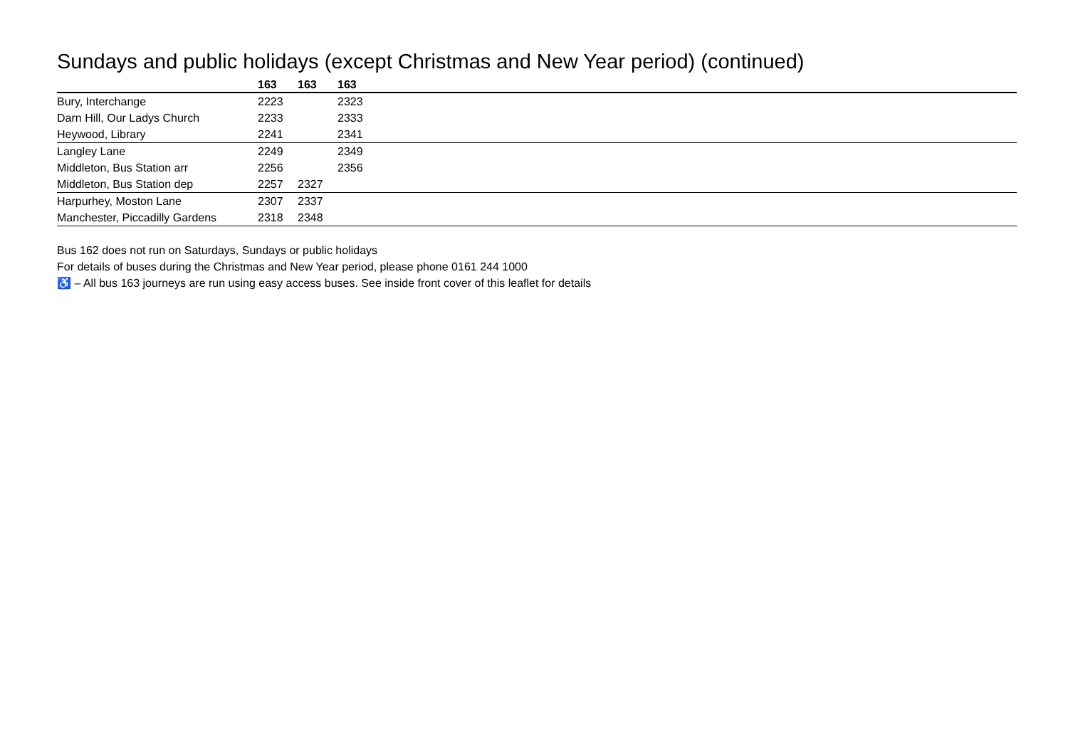Sundays and public holidays (except Christmas and New Year period) (continued)
| | 163 | 163 | 163 | |
| --- | --- | --- | --- | --- |
| Bury, Interchange | 2223 | | 2323 | |
| Darn Hill, Our Ladys Church | 2233 | | 2333 | |
| Heywood, Library | 2241 | | 2341 | |
| Langley Lane | 2249 | | 2349 | |
| Middleton, Bus Station arr | 2256 | | 2356 | |
| Middleton, Bus Station dep | 2257 | 2327 | | |
| Harpurhey, Moston Lane | 2307 | 2337 | | |
| Manchester, Piccadilly Gardens | 2318 | 2348 | | |
Bus 162 does not run on Saturdays, Sundays or public holidays
For details of buses during the Christmas and New Year period, please phone 0161 244 1000
♿ – All bus 163 journeys are run using easy access buses. See inside front cover of this leaflet for details